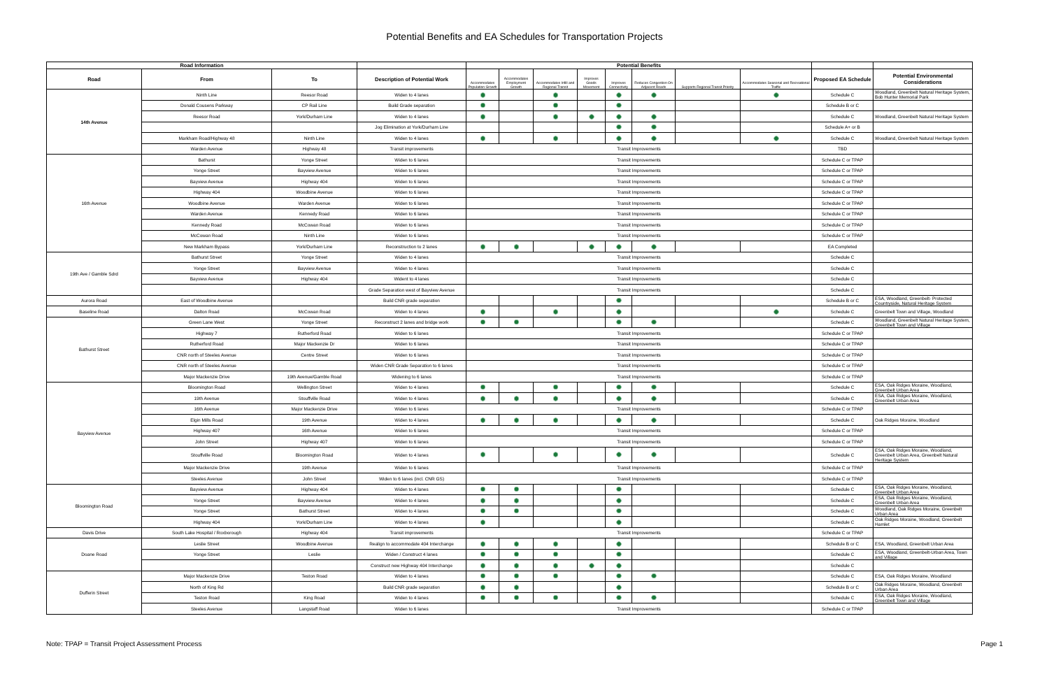Potential Benefits and EA Schedules for Transportation Projects
| Road Information | | | | Potential Benefits | | | | | | | | | |
| --- | --- | --- | --- | --- | --- | --- | --- | --- | --- | --- | --- | --- | --- |
| Road | From | To | Description of Potential Work | Accommodates Population Growth | Accommodates Employment Growth | Accommodates Infill and Regional Transit | Improves Goods Movement | Improves Connectivity | Reduces Congestion On Adjacent Roads | Supports Regional Transit Priority | Accommodates Seasonal and Recreational Traffic | Proposed EA Schedule | Potential Environmental Considerations |
| 14th Avenue | Ninth Line | Reesor Road | Widen to 4 lanes | | | | | | | | | Schedule C | Woodland, Greenbelt Natural Heritage System, Bob Hunter Memorial Park |
| | Donald Cousens Parkway | CP Rail Line | Build Grade separation | | | | | | | | | Schedule B or C | |
| | Reesor Road | York/Durham Line | Widen to 4 lanes | | | | | | | | | Schedule C | Woodland, Greenbelt Natural Heritage System |
| | | | Jog Elimination at York/Durham Line | | | | | | | | | Schedule A+ or B | |
| | Markham Road/Highway 48 | Ninth Line | Widen to 4 lanes | | | | | | | | | Schedule C | Woodland, Greenbelt Natural Heritage System |
| | Warden Avenue | Highway 48 | Transit improvements | Transit Improvements | | | | | | | | TBD | |
| 16th Avenue | Bathurst | Yonge Street | Widen to 6 lanes | Transit Improvements | | | | | | | | Schedule C or TPAP | |
| | Yonge Street | Bayview Avenue | Widen to 6 lanes | Transit Improvements | | | | | | | | Schedule C or TPAP | |
| | Bayview Avenue | Highway 404 | Widen to 6 lanes | Transit Improvements | | | | | | | | Schedule C or TPAP | |
| | Highway 404 | Woodbine Avenue | Widen to 6 lanes | Transit Improvements | | | | | | | | Schedule C or TPAP | |
| | Woodbine Avenue | Warden Avenue | Widen to 6 lanes | Transit Improvements | | | | | | | | Schedule C or TPAP | |
| | Warden Avenue | Kennedy Road | Widen to 6 lanes | Transit Improvements | | | | | | | | Schedule C or TPAP | |
| | Kennedy Road | McCowan Road | Widen to 6 lanes | Transit Improvements | | | | | | | | Schedule C or TPAP | |
| | McCowan Road | Ninth Line | Widen to 6 lanes | Transit Improvements | | | | | | | | Schedule C or TPAP | |
| | New Markham Bypass | York/Durham Line | Reconstruction to 2 lanes | | | | | | | | | EA Completed | |
| 19th Ave / Gamble Sdrd | Bathurst Street | Yonge Street | Widen to 4 lanes | Transit Improvements | | | | | | | | Schedule C | |
| | Yonge Street | Bayview Avenue | Widen to 4 lanes | Transit Improvements | | | | | | | | Schedule C | |
| | Bayview Avenue | Highway 404 | Wident to 4 lanes | Transit Improvements | | | | | | | | Schedule C | |
| | | | Grade Separation west of Bayview Avenue | Transit Improvements | | | | | | | | Schedule C | |
| Aurora Road | East of Woodbine Avenue | | Build CNR grade separation | | | | | | | | | Schedule B or C | ESA, Woodland, Greenbelt- Protected Countryside, Natural Heritage System |
| Baseline Road | Dalton Road | McCowan Road | Widen to 4 lanes | | | | | | | | | Schedule C | Greenbelt Town and Village, Woodland |
| Bathurst Street | Green Lane West | Yonge Street | Reconstruct 2 lanes and bridge work | | | | | | | | | Schedule C | Woodland, Greenbelt Natural Heritage System, Greenbelt Town and Village |
| | Highway 7 | Rutherford Road | Widen to 6 lanes | Transit Improvements | | | | | | | | Schedule C or TPAP | |
| | Rutherford Road | Major Mackenzie Dr | Widen to 6 lanes | Transit Improvements | | | | | | | | Schedule C or TPAP | |
| | CNR north of Steeles Avenue | Centre Street | Widen to 6 lanes | Transit Improvements | | | | | | | | Schedule C or TPAP | |
| | CNR north of Steeles Avenue | | Widen CNR Grade Separation to 6 lanes | Transit Improvements | | | | | | | | Schedule C or TPAP | |
| | Major Mackenzie Drive | 19th Avenue/Gamble Road | Widening to 6 lanes | Transit Improvements | | | | | | | | Schedule C or TPAP | |
| Bayview Avenue | Bloomington Road | Wellington Street | Widen to 4 lanes | | | | | | | | | Schedule C | ESA, Oak Ridges Moraine, Woodland, Greenbelt Urban Area |
| | 19th Avenue | Stouffville Road | Widen to 4 lanes | | | | | | | | | Schedule C | ESA, Oak Ridges Moraine, Woodland, Greenbelt Urban Area |
| | 16th Avenue | Major Mackenzie Drive | Widen to 6 lanes | Transit Improvements | | | | | | | | Schedule C or TPAP | |
| | Elgin Mills Road | 19th Avenue | Widen to 4 lanes | | | | | | | | | Schedule C | Oak Ridges Moraine, Woodland |
| | Highway 407 | 16th Avenue | Widen to 6 lanes | Transit Improvements | | | | | | | | Schedule C or TPAP | |
| | John Street | Highway 407 | Widen to 6 lanes | Transit Improvements | | | | | | | | Schedule C or TPAP | |
| | Stouffville Road | Bloomington Road | Widen to 4 lanes | | | | | | | | | Schedule C | ESA, Oak Ridges Moraine, Woodland, Greenbelt Urban Area, Greenbelt Natural Heritage System |
| | Major Mackenzie Drive | 19th Avenue | Widen to 6 lanes | Transit Improvements | | | | | | | | Schedule C or TPAP | |
| | Steeles Avenue | John Street | Widen to 6 lanes (incl. CNR GS) | Transit Improvements | | | | | | | | Schedule C or TPAP | |
| Bloomington Road | Bayview Avenue | Highway 404 | Widen to 4 lanes | | | | | | | | | Schedule C | ESA, Oak Ridges Moraine, Woodland, Greenbelt Urban Area |
| | Yonge Street | Bayview Avenue | Widen to 4 lanes | | | | | | | | | Schedule C | ESA, Oak Ridges Moraine, Woodland, Greenbelt Urban Area |
| | Yonge Street | Bathurst Street | Widen to 4 lanes | | | | | | | | | Schedule C | Woodland, Oak Ridges Moraine, Greenbelt Urban Area |
| | Highway 404 | York/Durham Line | Widen to 4 lanes | | | | | | | | | Schedule C | Oak Ridges Moraine, Woodland, Greenbelt Hamlet |
| Davis Drive | South Lake Hospital / Roxborough | Highway 404 | Transit improvements | Transit Improvements | | | | | | | | Schedule C or TPAP | |
| Doane Road | Leslie Street | Woodbine Avenue | Realign to accommodate 404 Interchange | | | | | | | | | Schedule B or C | ESA, Woodland, Greenbelt Urban Area |
| | Yonge Street | Leslie | Widen / Construct 4 lanes | | | | | | | | | Schedule C | ESA, Woodland, Greenbelt-Urban Area, Town and Village |
| | | | Construct new Highway 404 Interchange | | | | | | | | | Schedule C | |
| Dufferin Street | Major Mackenzie Drive | Teston Road | Widen to 4 lanes | | | | | | | | | Schedule C | ESA, Oak Ridges Moraine, Woodland |
| | North of King Rd | | Build CNR grade separation | | | | | | | | | Schedule B or C | Oak Ridges Moraine, Woodland, Greenbelt Urban Area |
| | Teston Road | King Road | Widen to 4 lanes | | | | | | | | | Schedule C | ESA, Oak Ridges Moraine, Woodland, Greenbelt Town and Village |
| | Steeles Avenue | Langstaff Road | Widen to 6 lanes | Transit Improvements | | | | | | | | Schedule C or TPAP | |
Note: TPAP = Transit Project Assessment Process Page 1